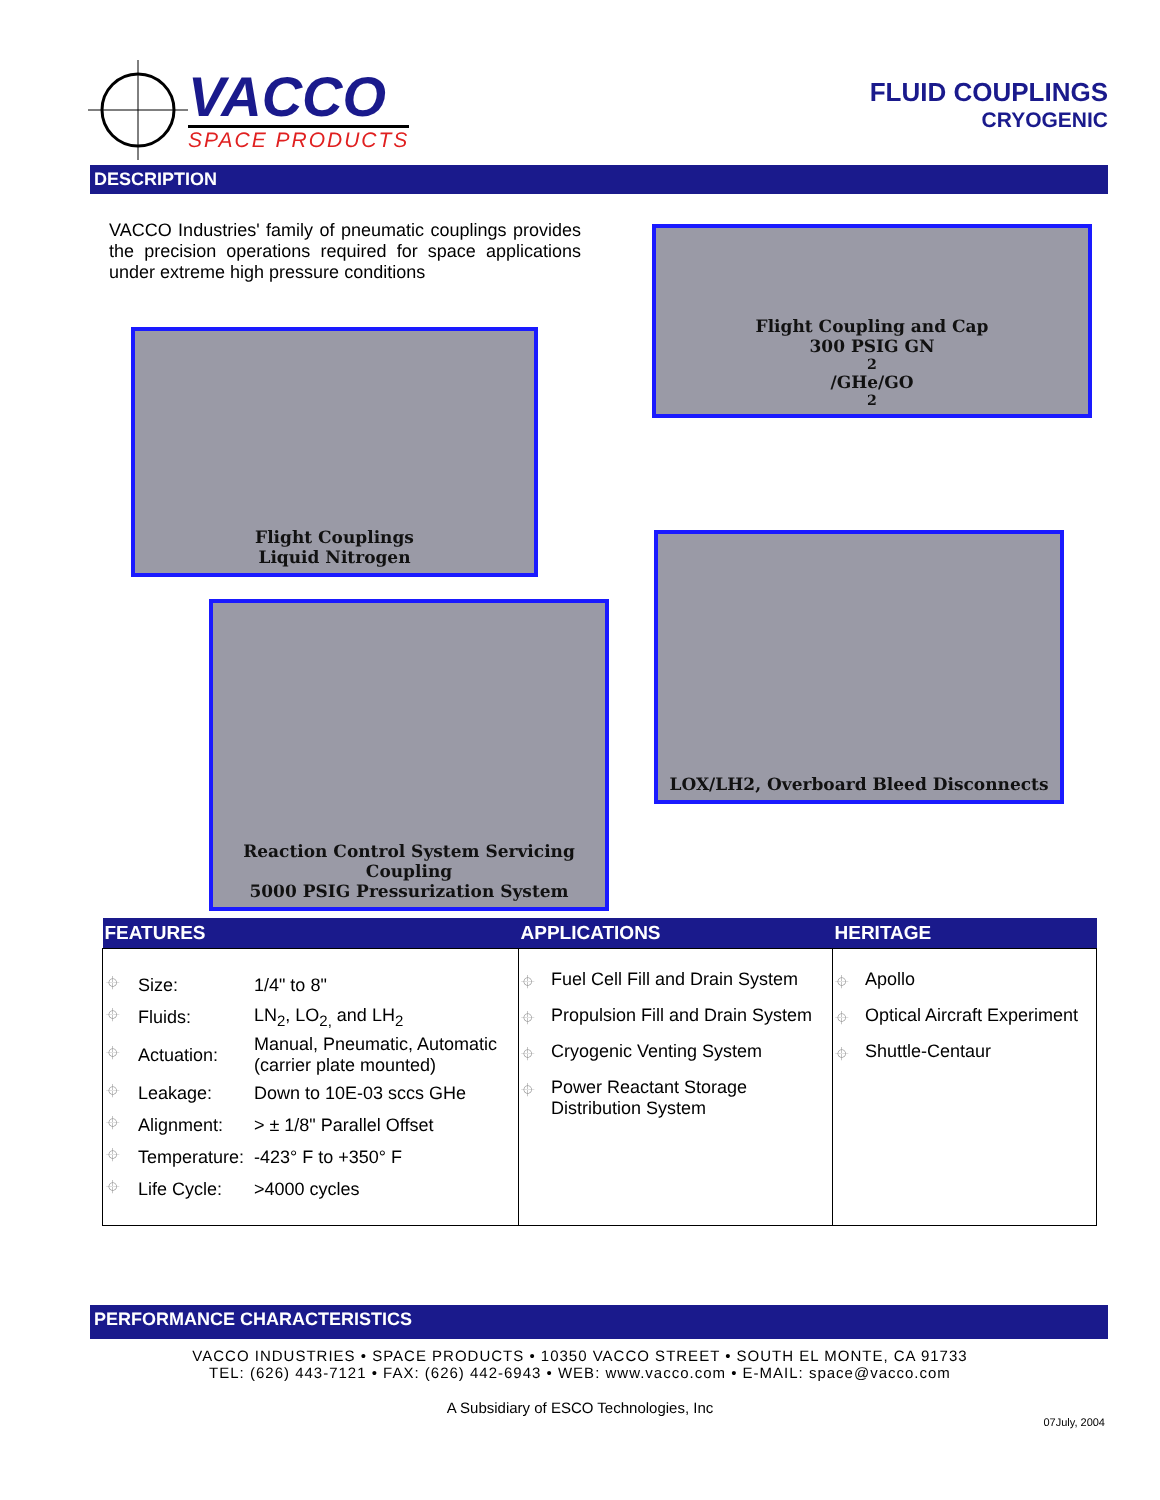VACCO
SPACE PRODUCTS
FLUID COUPLINGS
CRYOGENIC
DESCRIPTION
VACCO Industries' family of pneumatic couplings provides the precision operations required for space applications under extreme high pressure conditions
Flight Coupling and Cap
300 PSIG GN<sub>2</sub>/GHe/GO<sub>2</sub>
Flight Couplings
Liquid Nitrogen
LOX/LH2, Overboard Bleed Disconnects
Reaction Control System Servicing Coupling
5000 PSIG Pressurization System
| FEATURES | APPLICATIONS | HERITAGE |
| --- | --- | --- |
| / ⌖ / Size: / 1/4" to 8" / / ⌖ / Fluids: / LN<sub>2</sub>, LO<sub>2,</sub> and LH<sub>2</sub> / / ⌖ / Actuation: / Manual, Pneumatic, Automatic (carrier plate mounted) / / ⌖ / Leakage: / Down to 10E-03 sccs GHe / / ⌖ / Alignment: / > ± 1/8" Parallel Offset / / ⌖ / Temperature: / -423° F to +350° F / / ⌖ / Life Cycle: / >4000 cycles / | ⌖ Fuel Cell Fill and Drain System ⌖ Propulsion Fill and Drain System ⌖ Cryogenic Venting System ⌖ Power Reactant Storage Distribution System | ⌖ Apollo ⌖ Optical Aircraft Experiment ⌖ Shuttle-Centaur |
PERFORMANCE CHARACTERISTICS
VACCO INDUSTRIES • SPACE PRODUCTS • 10350 VACCO STREET • SOUTH EL MONTE, CA 91733
TEL: (626) 443-7121 • FAX: (626) 442-6943 • WEB: www.vacco.com • E-MAIL: space@vacco.com
A Subsidiary of ESCO Technologies, Inc
07July, 2004